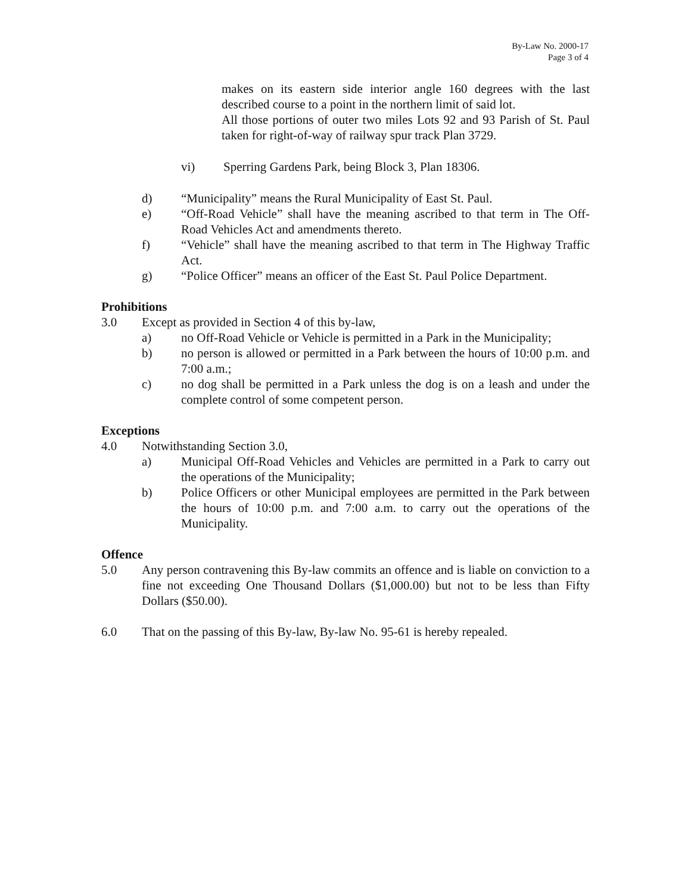By-Law No. 2000-17
Page 3 of 4
makes on its eastern side interior angle 160 degrees with the last described course to a point in the northern limit of said lot.
All those portions of outer two miles Lots 92 and 93 Parish of St. Paul taken for right-of-way of railway spur track Plan 3729.
vi) Sperring Gardens Park, being Block 3, Plan 18306.
d) “Municipality” means the Rural Municipality of East St. Paul.
e) “Off-Road Vehicle” shall have the meaning ascribed to that term in The Off-Road Vehicles Act and amendments thereto.
f) “Vehicle” shall have the meaning ascribed to that term in The Highway Traffic Act.
g) “Police Officer” means an officer of the East St. Paul Police Department.
Prohibitions
3.0 Except as provided in Section 4 of this by-law,
a) no Off-Road Vehicle or Vehicle is permitted in a Park in the Municipality;
b) no person is allowed or permitted in a Park between the hours of 10:00 p.m. and 7:00 a.m.;
c) no dog shall be permitted in a Park unless the dog is on a leash and under the complete control of some competent person.
Exceptions
4.0 Notwithstanding Section 3.0,
a) Municipal Off-Road Vehicles and Vehicles are permitted in a Park to carry out the operations of the Municipality;
b) Police Officers or other Municipal employees are permitted in the Park between the hours of 10:00 p.m. and 7:00 a.m. to carry out the operations of the Municipality.
Offence
5.0 Any person contravening this By-law commits an offence and is liable on conviction to a fine not exceeding One Thousand Dollars ($1,000.00) but not to be less than Fifty Dollars ($50.00).
6.0 That on the passing of this By-law, By-law No. 95-61 is hereby repealed.